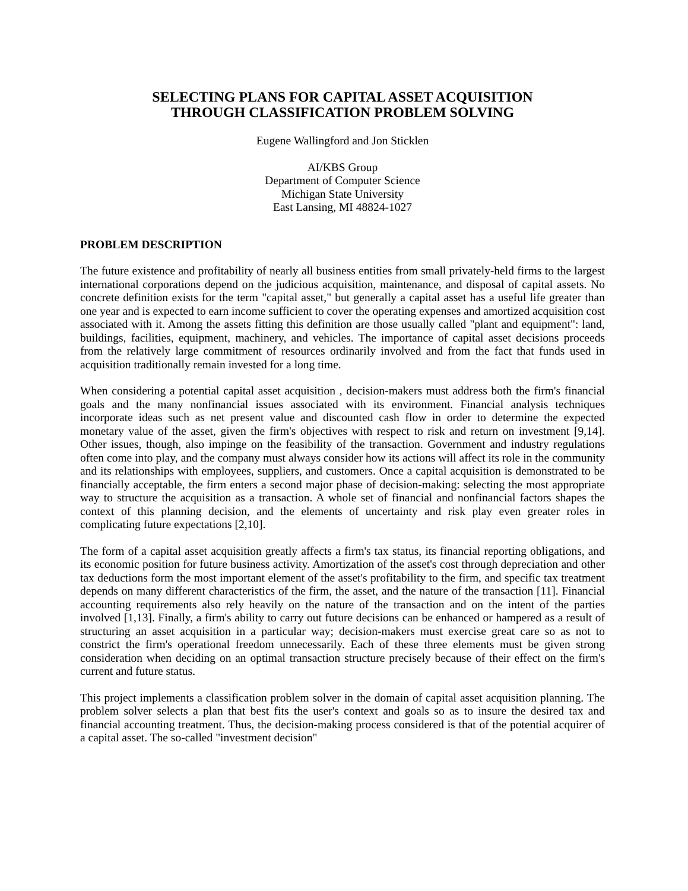SELECTING PLANS FOR CAPITAL ASSET ACQUISITION
THROUGH CLASSIFICATION PROBLEM SOLVING
Eugene Wallingford and Jon Sticklen
AI/KBS Group
Department of Computer Science
Michigan State University
East Lansing, MI 48824-1027
PROBLEM DESCRIPTION
The future existence and profitability of nearly all business entities from small privately-held firms to the largest international corporations depend on the judicious acquisition, maintenance, and disposal of capital assets. No concrete definition exists for the term "capital asset," but generally a capital asset has a useful life greater than one year and is expected to earn income sufficient to cover the operating expenses and amortized acquisition cost associated with it. Among the assets fitting this definition are those usually called "plant and equipment": land, buildings, facilities, equipment, machinery, and vehicles. The importance of capital asset decisions proceeds from the relatively large commitment of resources ordinarily involved and from the fact that funds used in acquisition traditionally remain invested for a long time.
When considering a potential capital asset acquisition , decision-makers must address both the firm's financial goals and the many nonfinancial issues associated with its environment. Financial analysis techniques incorporate ideas such as net present value and discounted cash flow in order to determine the expected monetary value of the asset, given the firm's objectives with respect to risk and return on investment [9,14]. Other issues, though, also impinge on the feasibility of the transaction. Government and industry regulations often come into play, and the company must always consider how its actions will affect its role in the community and its relationships with employees, suppliers, and customers. Once a capital acquisition is demonstrated to be financially acceptable, the firm enters a second major phase of decision-making: selecting the most appropriate way to structure the acquisition as a transaction. A whole set of financial and nonfinancial factors shapes the context of this planning decision, and the elements of uncertainty and risk play even greater roles in complicating future expectations [2,10].
The form of a capital asset acquisition greatly affects a firm's tax status, its financial reporting obligations, and its economic position for future business activity. Amortization of the asset's cost through depreciation and other tax deductions form the most important element of the asset's profitability to the firm, and specific tax treatment depends on many different characteristics of the firm, the asset, and the nature of the transaction [11]. Financial accounting requirements also rely heavily on the nature of the transaction and on the intent of the parties involved [1,13]. Finally, a firm's ability to carry out future decisions can be enhanced or hampered as a result of structuring an asset acquisition in a particular way; decision-makers must exercise great care so as not to constrict the firm's operational freedom unnecessarily. Each of these three elements must be given strong consideration when deciding on an optimal transaction structure precisely because of their effect on the firm's current and future status.
This project implements a classification problem solver in the domain of capital asset acquisition planning. The problem solver selects a plan that best fits the user's context and goals so as to insure the desired tax and financial accounting treatment. Thus, the decision-making process considered is that of the potential acquirer of a capital asset. The so-called "investment decision"